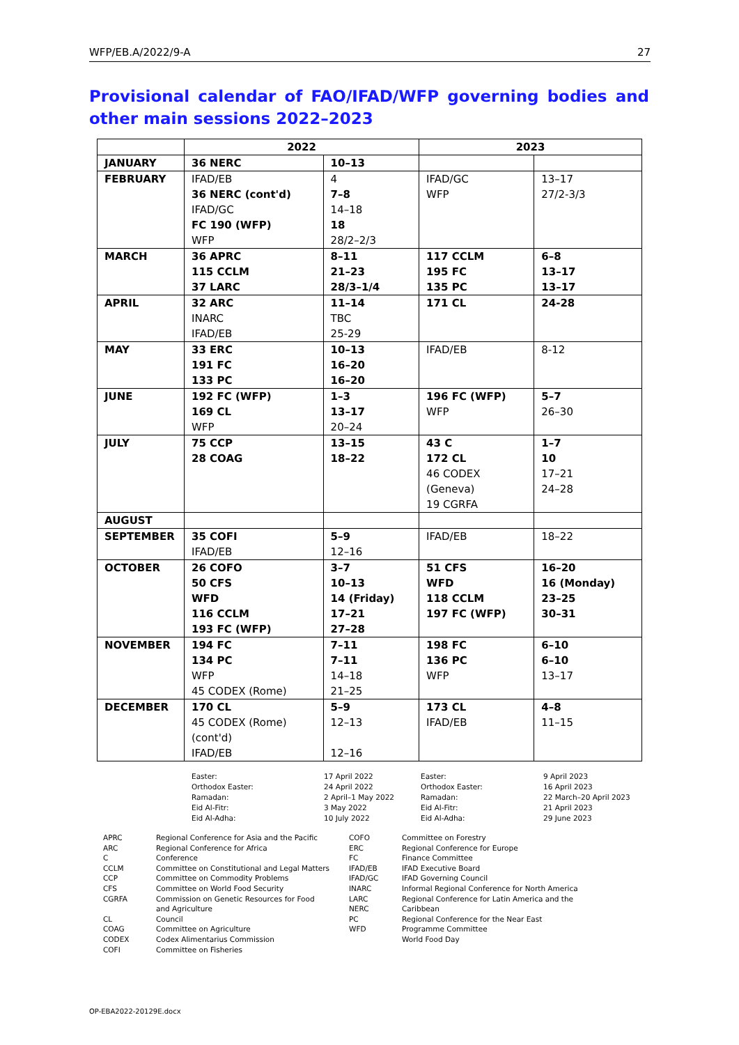WFP/EB.A/2022/9-A 27
Provisional calendar of FAO/IFAD/WFP governing bodies and other main sessions 2022–2023
| | 2022 | | 2023 | |
| --- | --- | --- | --- | --- |
| JANUARY | 36 NERC | 10–13 | | |
| FEBRUARY | IFAD/EB 36 NERC (cont'd) IFAD/GC FC 190 (WFP) WFP | 4 7–8 14–18 18 28/2–2/3 | IFAD/GC WFP | 13–17 27/2-3/3 |
| MARCH | 36 APRC 115 CCLM 37 LARC | 8–11 21–23 28/3–1/4 | 117 CCLM 195 FC 135 PC | 6–8 13–17 13–17 |
| APRIL | 32 ARC INARC IFAD/EB | 11–14 TBC 25-29 | 171 CL | 24-28 |
| MAY | 33 ERC 191 FC 133 PC | 10–13 16–20 16–20 | IFAD/EB | 8-12 |
| JUNE | 192 FC (WFP) 169 CL WFP | 1–3 13–17 20–24 | 196 FC (WFP) WFP | 5–7 26–30 |
| JULY | 75 CCP 28 COAG | 13–15 18–22 | 43 C 172 CL 46 CODEX (Geneva) 19 CGRFA | 1–7 10 17–21 24–28 |
| AUGUST | | | | |
| SEPTEMBER | 35 COFI IFAD/EB | 5–9 12–16 | IFAD/EB | 18–22 |
| OCTOBER | 26 COFO 50 CFS WFD 116 CCLM 193 FC (WFP) | 3–7 10–13 14 (Friday) 17–21 27–28 | 51 CFS WFD 118 CCLM 197 FC (WFP) | 16–20 16 (Monday) 23–25 30–31 |
| NOVEMBER | 194 FC 134 PC WFP 45 CODEX (Rome) | 7–11 7–11 14–18 21–25 | 198 FC 136 PC WFP | 6–10 6–10 13–17 |
| DECEMBER | 170 CL 45 CODEX (Rome) (cont'd) IFAD/EB | 5–9 12–13 12–16 | 173 CL IFAD/EB | 4–8 11–15 |
Easter:
Orthodox Easter:
Ramadan:
Eid Al-Fitr:
Eid Al-Adha:
17 April 2022
24 April 2022
2 April–1 May 2022
3 May 2022
10 July 2022
Easter:
Orthodox Easter:
Ramadan:
Eid Al-Fitr:
Eid Al-Adha:
9 April 2023
16 April 2023
22 March–20 April 2023
21 April 2023
29 June 2023
APRC
ARC
C
CCLM
CCP
CFS
CGRFA
CL
COAG
CODEX
COFI
Regional Conference for Asia and the Pacific
Regional Conference for Africa
Conference
Committee on Constitutional and Legal Matters
Committee on Commodity Problems
Committee on World Food Security
Commission on Genetic Resources for Food
and Agriculture
Council
Committee on Agriculture
Codex Alimentarius Commission
Committee on Fisheries
COFO
ERC
FC
IFAD/EB
IFAD/GC
INARC
LARC
NERC
PC
WFD
Committee on Forestry
Regional Conference for Europe
Finance Committee
IFAD Executive Board
IFAD Governing Council
Informal Regional Conference for North America
Regional Conference for Latin America and the Caribbean
Regional Conference for the Near East
Programme Committee
World Food Day
OP-EBA2022-20129E.docx